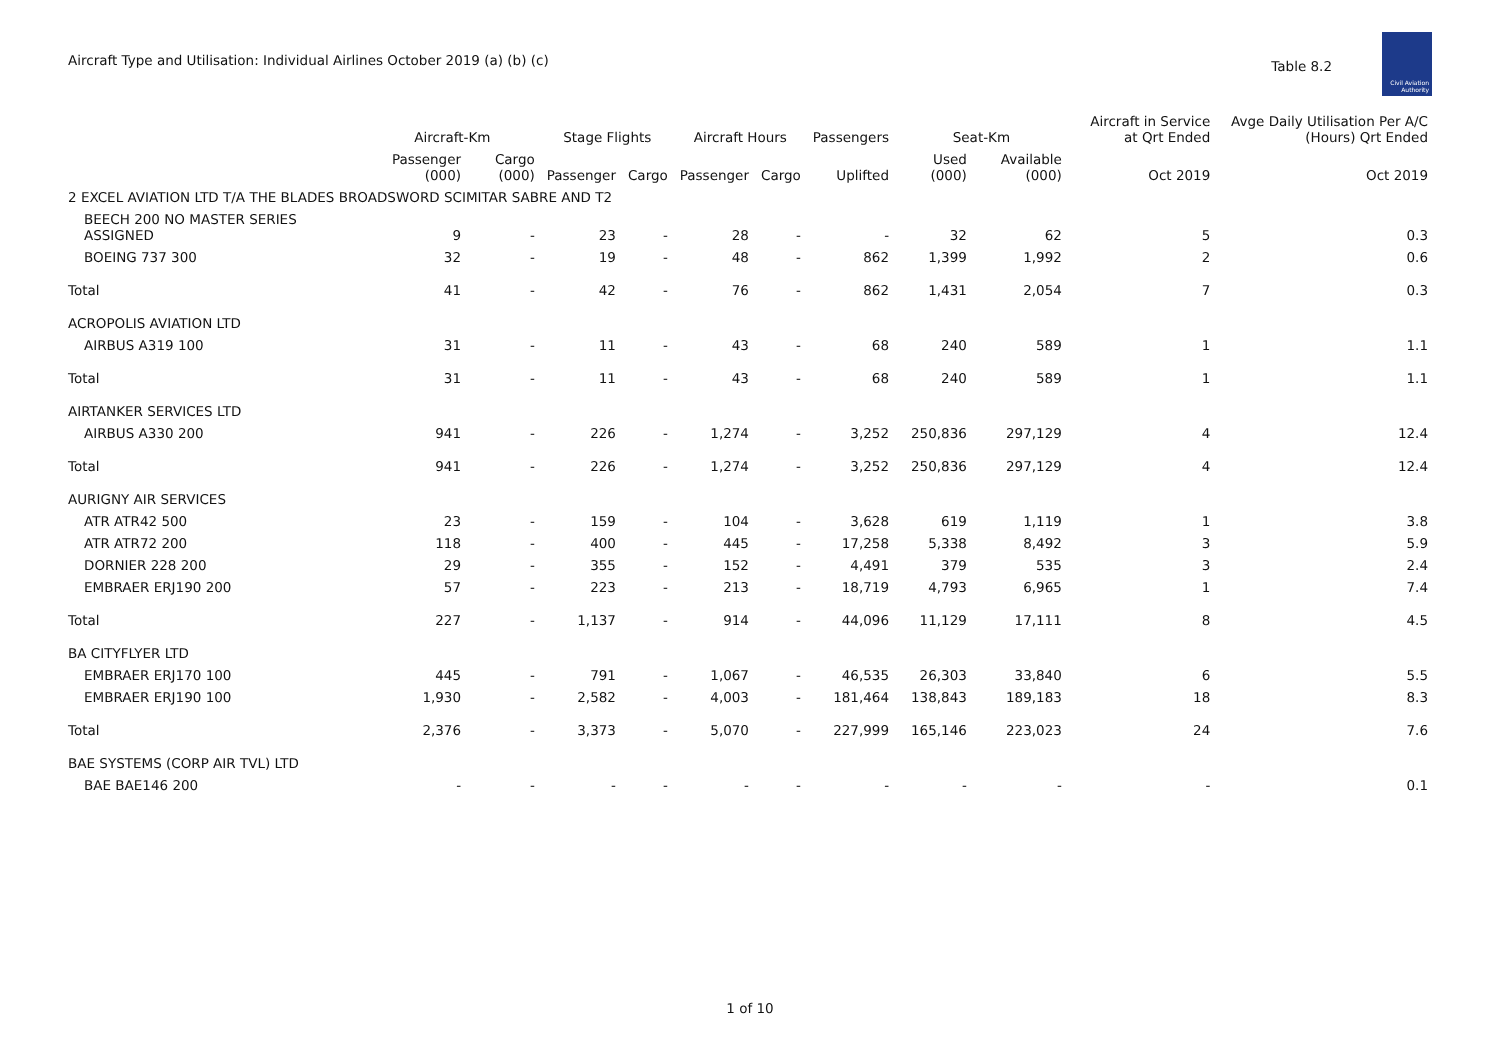Aircraft Type and Utilisation: Individual Airlines October 2019 (a) (b) (c)
Table 8.2
Civil Aviation
Authority
| | Aircraft-Km | | Stage Flights | | Aircraft Hours | | Passengers | Seat-Km | | Aircraft in Service at Qrt Ended | Avge Daily Utilisation Per A/C (Hours) Qrt Ended |
| --- | --- | --- | --- | --- | --- | --- | --- | --- | --- | --- | --- |
| | Passenger (000) | Cargo (000) | Passenger | Cargo | Passenger | Cargo | Uplifted | Used (000) | Available (000) | Oct 2019 | Oct 2019 |
| 2 EXCEL AVIATION LTD T/A THE BLADES BROADSWORD SCIMITAR SABRE AND T2 | | | | | | | | | | | |
| BEECH 200 NO MASTER SERIES ASSIGNED | 9 | - | 23 | - | 28 | - | - | 32 | 62 | 5 | 0.3 |
| BOEING 737 300 | 32 | - | 19 | - | 48 | - | 862 | 1,399 | 1,992 | 2 | 0.6 |
| Total | 41 | - | 42 | - | 76 | - | 862 | 1,431 | 2,054 | 7 | 0.3 |
| ACROPOLIS AVIATION LTD | | | | | | | | | | | |
| AIRBUS A319 100 | 31 | - | 11 | - | 43 | - | 68 | 240 | 589 | 1 | 1.1 |
| Total | 31 | - | 11 | - | 43 | - | 68 | 240 | 589 | 1 | 1.1 |
| AIRTANKER SERVICES LTD | | | | | | | | | | | |
| AIRBUS A330 200 | 941 | - | 226 | - | 1,274 | - | 3,252 | 250,836 | 297,129 | 4 | 12.4 |
| Total | 941 | - | 226 | - | 1,274 | - | 3,252 | 250,836 | 297,129 | 4 | 12.4 |
| AURIGNY AIR SERVICES | | | | | | | | | | | |
| ATR ATR42 500 | 23 | - | 159 | - | 104 | - | 3,628 | 619 | 1,119 | 1 | 3.8 |
| ATR ATR72 200 | 118 | - | 400 | - | 445 | - | 17,258 | 5,338 | 8,492 | 3 | 5.9 |
| DORNIER 228 200 | 29 | - | 355 | - | 152 | - | 4,491 | 379 | 535 | 3 | 2.4 |
| EMBRAER ERJ190 200 | 57 | - | 223 | - | 213 | - | 18,719 | 4,793 | 6,965 | 1 | 7.4 |
| Total | 227 | - | 1,137 | - | 914 | - | 44,096 | 11,129 | 17,111 | 8 | 4.5 |
| BA CITYFLYER LTD | | | | | | | | | | | |
| EMBRAER ERJ170 100 | 445 | - | 791 | - | 1,067 | - | 46,535 | 26,303 | 33,840 | 6 | 5.5 |
| EMBRAER ERJ190 100 | 1,930 | - | 2,582 | - | 4,003 | - | 181,464 | 138,843 | 189,183 | 18 | 8.3 |
| Total | 2,376 | - | 3,373 | - | 5,070 | - | 227,999 | 165,146 | 223,023 | 24 | 7.6 |
| BAE SYSTEMS (CORP AIR TVL) LTD | | | | | | | | | | | |
| BAE BAE146 200 | - | - | - | - | - | - | - | - | - | - | 0.1 |
1 of 10